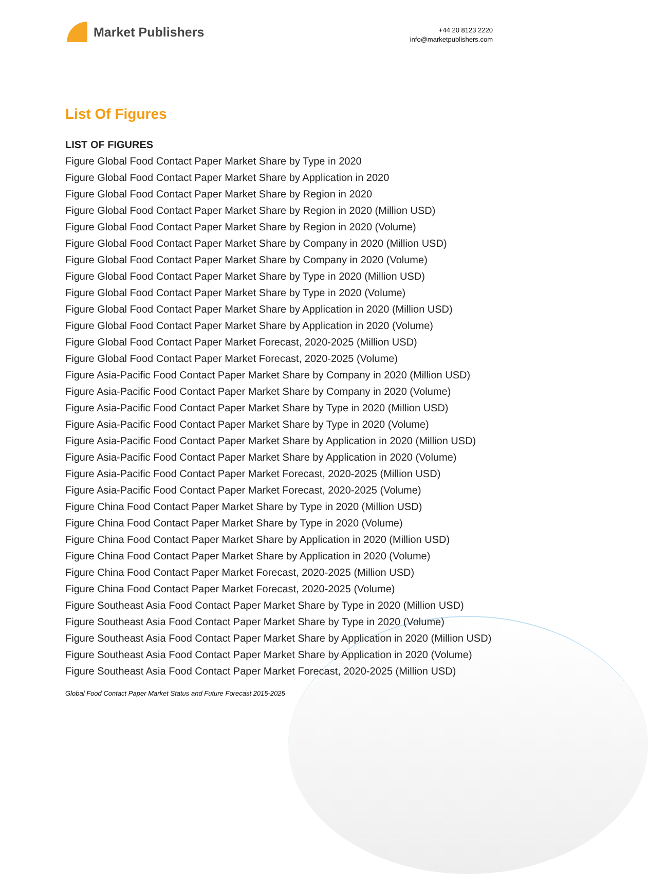Market Publishers
+44 20 8123 2220
info@marketpublishers.com
List Of Figures
LIST OF FIGURES
Figure Global Food Contact Paper Market Share by Type in 2020
Figure Global Food Contact Paper Market Share by Application in 2020
Figure Global Food Contact Paper Market Share by Region in 2020
Figure Global Food Contact Paper Market Share by Region in 2020 (Million USD)
Figure Global Food Contact Paper Market Share by Region in 2020 (Volume)
Figure Global Food Contact Paper Market Share by Company in 2020 (Million USD)
Figure Global Food Contact Paper Market Share by Company in 2020 (Volume)
Figure Global Food Contact Paper Market Share by Type in 2020 (Million USD)
Figure Global Food Contact Paper Market Share by Type in 2020 (Volume)
Figure Global Food Contact Paper Market Share by Application in 2020 (Million USD)
Figure Global Food Contact Paper Market Share by Application in 2020 (Volume)
Figure Global Food Contact Paper Market Forecast, 2020-2025 (Million USD)
Figure Global Food Contact Paper Market Forecast, 2020-2025 (Volume)
Figure Asia-Pacific Food Contact Paper Market Share by Company in 2020 (Million USD)
Figure Asia-Pacific Food Contact Paper Market Share by Company in 2020 (Volume)
Figure Asia-Pacific Food Contact Paper Market Share by Type in 2020 (Million USD)
Figure Asia-Pacific Food Contact Paper Market Share by Type in 2020 (Volume)
Figure Asia-Pacific Food Contact Paper Market Share by Application in 2020 (Million USD)
Figure Asia-Pacific Food Contact Paper Market Share by Application in 2020 (Volume)
Figure Asia-Pacific Food Contact Paper Market Forecast, 2020-2025 (Million USD)
Figure Asia-Pacific Food Contact Paper Market Forecast, 2020-2025 (Volume)
Figure China Food Contact Paper Market Share by Type in 2020 (Million USD)
Figure China Food Contact Paper Market Share by Type in 2020 (Volume)
Figure China Food Contact Paper Market Share by Application in 2020 (Million USD)
Figure China Food Contact Paper Market Share by Application in 2020 (Volume)
Figure China Food Contact Paper Market Forecast, 2020-2025 (Million USD)
Figure China Food Contact Paper Market Forecast, 2020-2025 (Volume)
Figure Southeast Asia Food Contact Paper Market Share by Type in 2020 (Million USD)
Figure Southeast Asia Food Contact Paper Market Share by Type in 2020 (Volume)
Figure Southeast Asia Food Contact Paper Market Share by Application in 2020 (Million USD)
Figure Southeast Asia Food Contact Paper Market Share by Application in 2020 (Volume)
Figure Southeast Asia Food Contact Paper Market Forecast, 2020-2025 (Million USD)
Global Food Contact Paper Market Status and Future Forecast 2015-2025